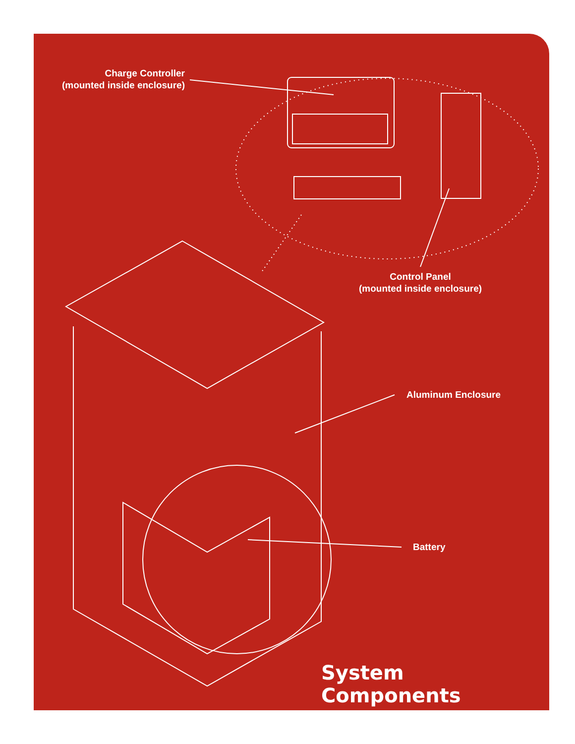Charge Controller
(mounted inside enclosure)
Control Panel
(mounted inside enclosure)
Aluminum Enclosure
Battery
System Components